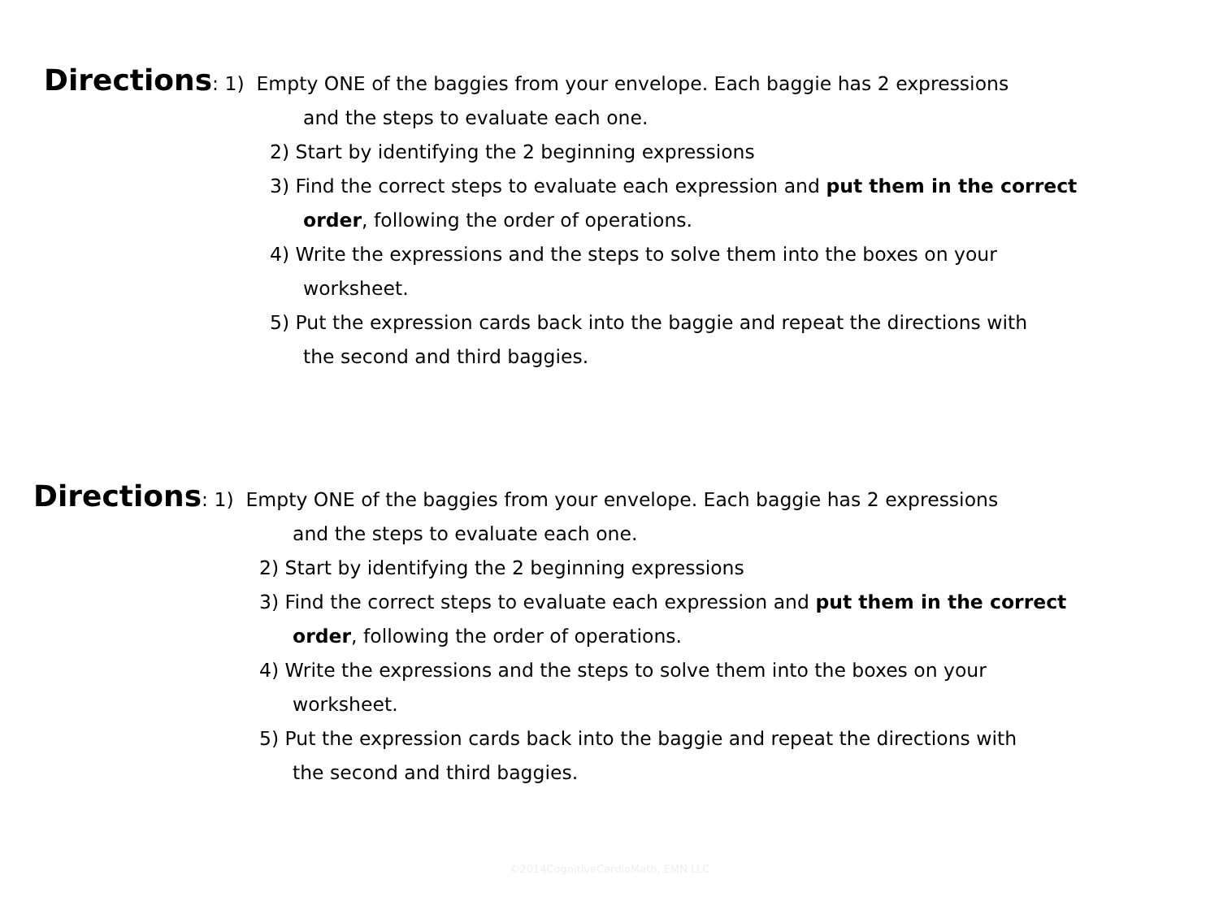Directions: 1) Empty ONE of the baggies from your envelope. Each baggie has 2 expressions
and the steps to evaluate each one.
2) Start by identifying the 2 beginning expressions
3) Find the correct steps to evaluate each expression and put them in the correct
order, following the order of operations.
4) Write the expressions and the steps to solve them into the boxes on your
worksheet.
5) Put the expression cards back into the baggie and repeat the directions with
the second and third baggies.
Directions: 1) Empty ONE of the baggies from your envelope. Each baggie has 2 expressions
and the steps to evaluate each one.
2) Start by identifying the 2 beginning expressions
3) Find the correct steps to evaluate each expression and put them in the correct
order, following the order of operations.
4) Write the expressions and the steps to solve them into the boxes on your
worksheet.
5) Put the expression cards back into the baggie and repeat the directions with
the second and third baggies.
©2014CognitiveCardioMath, EMN LLC